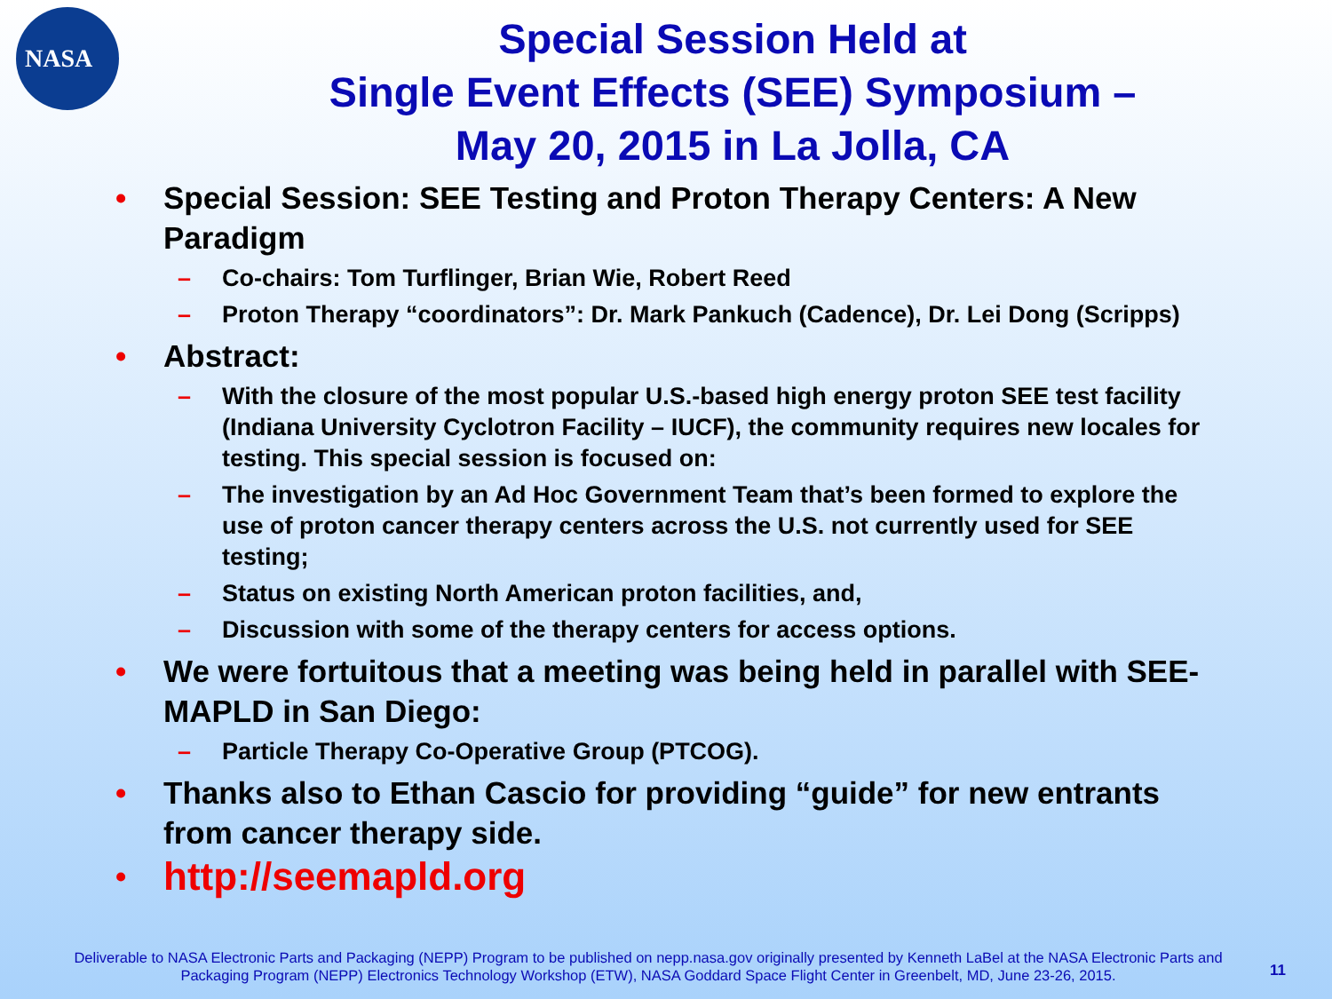NASA
Special Session Held at
Single Event Effects (SEE) Symposium –
May 20, 2015 in La Jolla, CA
• Special Session: SEE Testing and Proton Therapy Centers: A New Paradigm
– Co-chairs: Tom Turflinger, Brian Wie, Robert Reed
– Proton Therapy “coordinators”: Dr. Mark Pankuch (Cadence), Dr. Lei Dong (Scripps)
• Abstract:
– With the closure of the most popular U.S.-based high energy proton SEE test facility (Indiana University Cyclotron Facility – IUCF), the community requires new locales for testing. This special session is focused on:
– The investigation by an Ad Hoc Government Team that’s been formed to explore the use of proton cancer therapy centers across the U.S. not currently used for SEE testing;
– Status on existing North American proton facilities, and,
– Discussion with some of the therapy centers for access options.
• We were fortuitous that a meeting was being held in parallel with SEE-MAPLD in San Diego:
– Particle Therapy Co-Operative Group (PTCOG).
• Thanks also to Ethan Cascio for providing “guide” for new entrants from cancer therapy side.
• http://seemapld.org
Deliverable to NASA Electronic Parts and Packaging (NEPP) Program to be published on nepp.nasa.gov originally presented by Kenneth LaBel at the NASA Electronic Parts and Packaging Program (NEPP) Electronics Technology Workshop (ETW), NASA Goddard Space Flight Center in Greenbelt, MD, June 23-26, 2015.
11